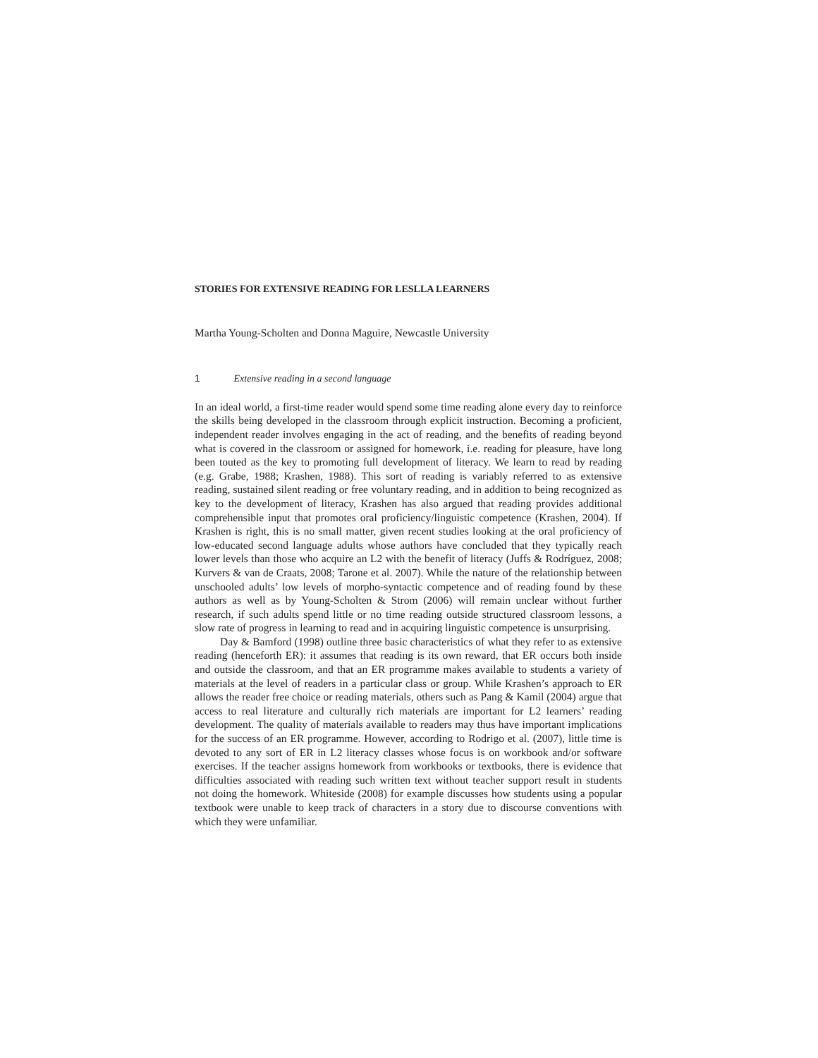STORIES FOR EXTENSIVE READING FOR LESLLA LEARNERS
Martha Young-Scholten and Donna Maguire, Newcastle University
1 Extensive reading in a second language
In an ideal world, a first-time reader would spend some time reading alone every day to reinforce the skills being developed in the classroom through explicit instruction. Becoming a proficient, independent reader involves engaging in the act of reading, and the benefits of reading beyond what is covered in the classroom or assigned for homework, i.e. reading for pleasure, have long been touted as the key to promoting full development of literacy. We learn to read by reading (e.g. Grabe, 1988; Krashen, 1988). This sort of reading is variably referred to as extensive reading, sustained silent reading or free voluntary reading, and in addition to being recognized as key to the development of literacy, Krashen has also argued that reading provides additional comprehensible input that promotes oral proficiency/linguistic competence (Krashen, 2004). If Krashen is right, this is no small matter, given recent studies looking at the oral proficiency of low-educated second language adults whose authors have concluded that they typically reach lower levels than those who acquire an L2 with the benefit of literacy (Juffs & Rodríguez, 2008; Kurvers & van de Craats, 2008; Tarone et al. 2007). While the nature of the relationship between unschooled adults’ low levels of morpho-syntactic competence and of reading found by these authors as well as by Young-Scholten & Strom (2006) will remain unclear without further research, if such adults spend little or no time reading outside structured classroom lessons, a slow rate of progress in learning to read and in acquiring linguistic competence is unsurprising.
Day & Bamford (1998) outline three basic characteristics of what they refer to as extensive reading (henceforth ER): it assumes that reading is its own reward, that ER occurs both inside and outside the classroom, and that an ER programme makes available to students a variety of materials at the level of readers in a particular class or group. While Krashen’s approach to ER allows the reader free choice or reading materials, others such as Pang & Kamil (2004) argue that access to real literature and culturally rich materials are important for L2 learners’ reading development. The quality of materials available to readers may thus have important implications for the success of an ER programme. However, according to Rodrigo et al. (2007), little time is devoted to any sort of ER in L2 literacy classes whose focus is on workbook and/or software exercises. If the teacher assigns homework from workbooks or textbooks, there is evidence that difficulties associated with reading such written text without teacher support result in students not doing the homework. Whiteside (2008) for example discusses how students using a popular textbook were unable to keep track of characters in a story due to discourse conventions with which they were unfamiliar.